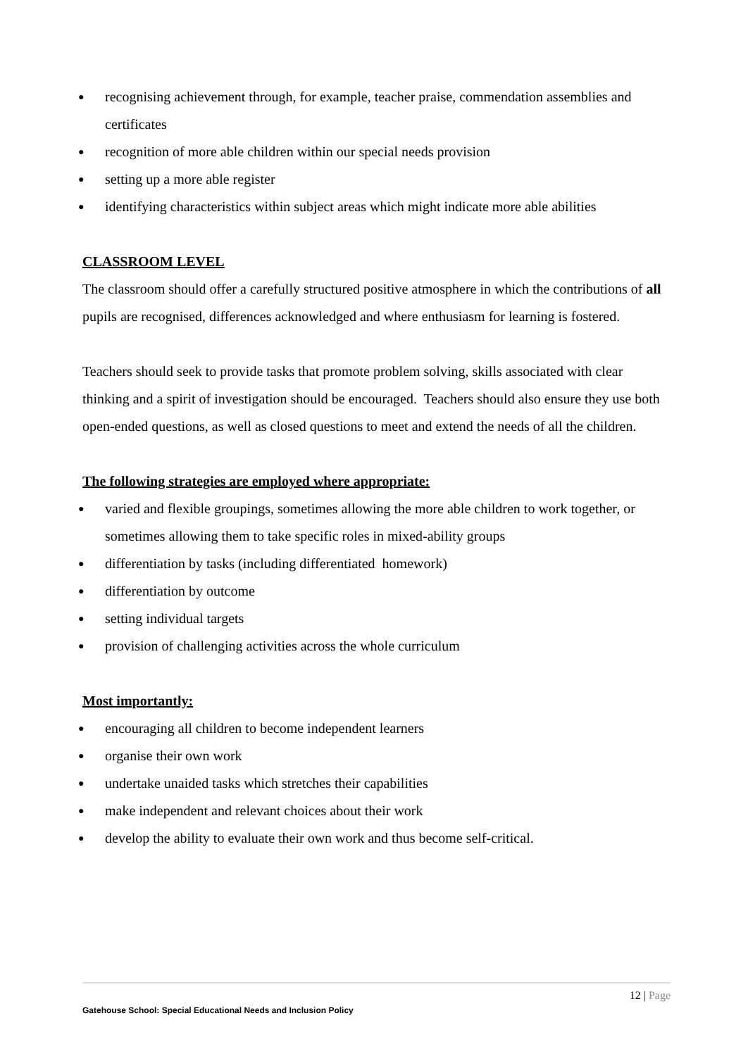● recognising achievement through, for example, teacher praise, commendation assemblies and certificates
● recognition of more able children within our special needs provision
● setting up a more able register
● identifying characteristics within subject areas which might indicate more able abilities
CLASSROOM LEVEL
The classroom should offer a carefully structured positive atmosphere in which the contributions of all pupils are recognised, differences acknowledged and where enthusiasm for learning is fostered.
Teachers should seek to provide tasks that promote problem solving, skills associated with clear thinking and a spirit of investigation should be encouraged. Teachers should also ensure they use both open-ended questions, as well as closed questions to meet and extend the needs of all the children.
The following strategies are employed where appropriate:
● varied and flexible groupings, sometimes allowing the more able children to work together, or sometimes allowing them to take specific roles in mixed-ability groups
● differentiation by tasks (including differentiated homework)
● differentiation by outcome
● setting individual targets
● provision of challenging activities across the whole curriculum
Most importantly:
● encouraging all children to become independent learners
● organise their own work
● undertake unaided tasks which stretches their capabilities
● make independent and relevant choices about their work
● develop the ability to evaluate their own work and thus become self-critical.
12 | Page
Gatehouse School: Special Educational Needs and Inclusion Policy